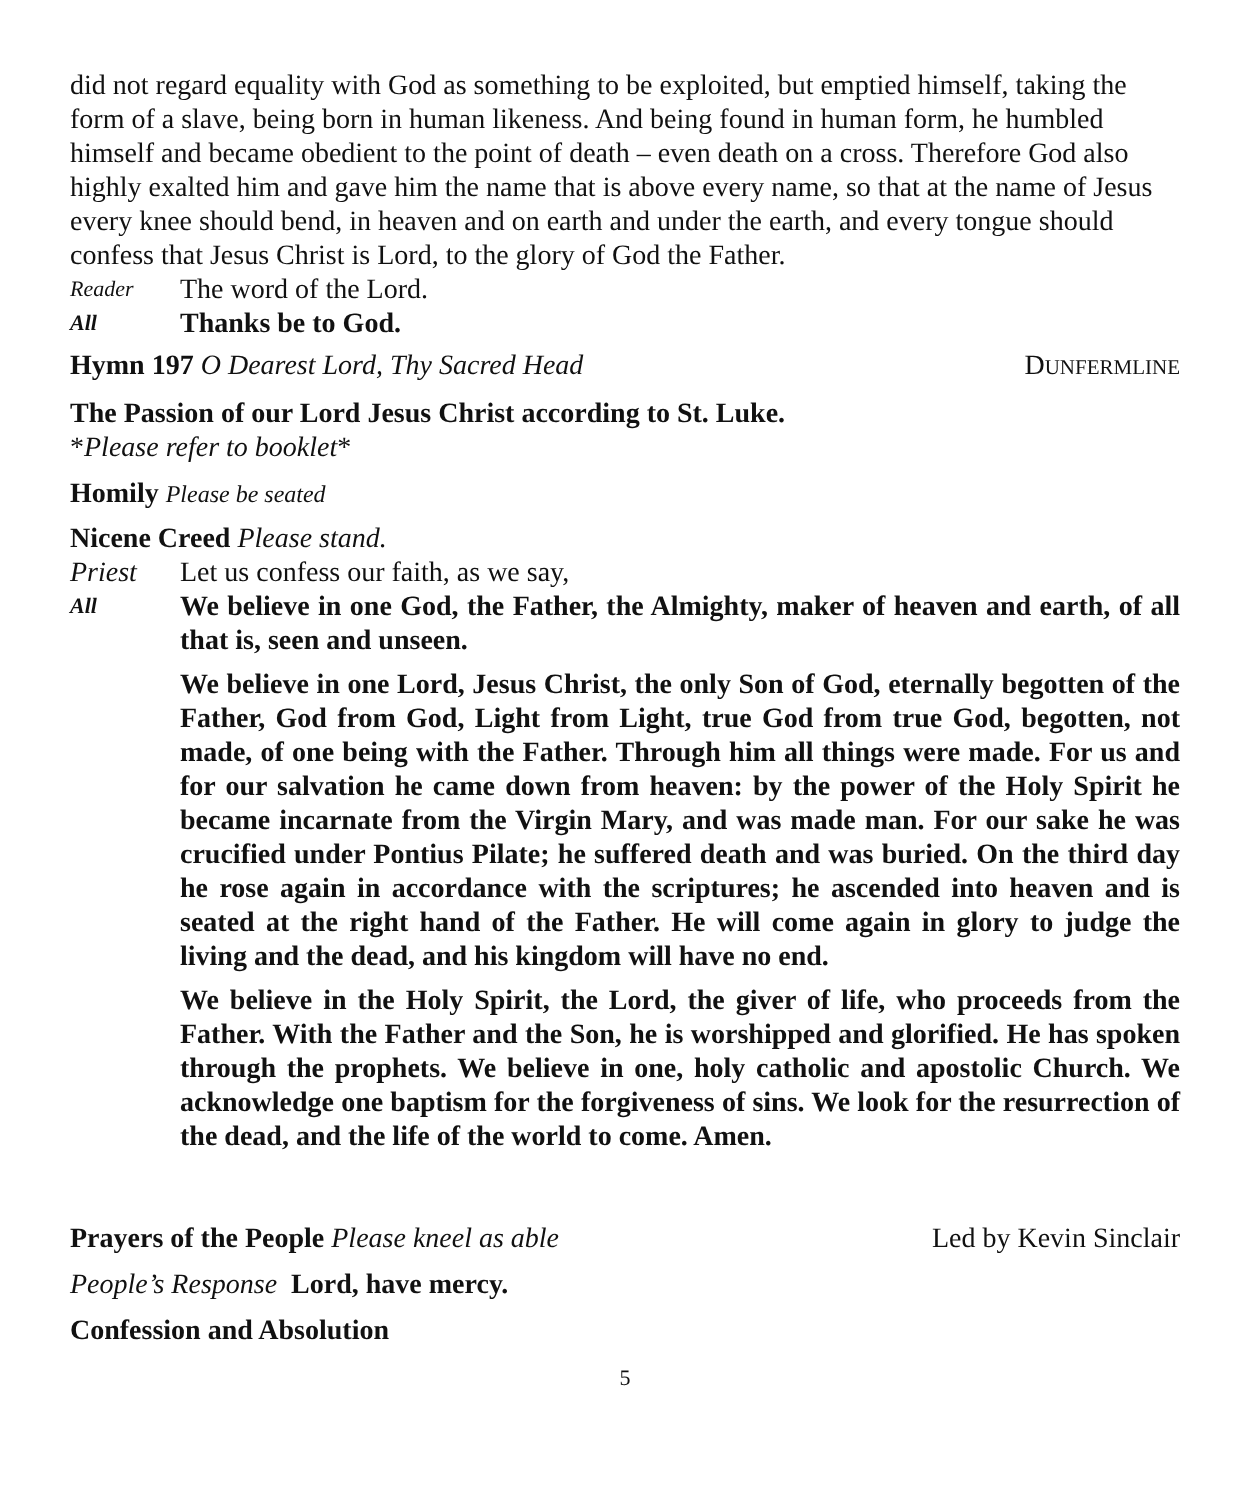did not regard equality with God as something to be exploited, but emptied himself, taking the form of a slave, being born in human likeness. And being found in human form, he humbled himself and became obedient to the point of death – even death on a cross. Therefore God also highly exalted him and gave him the name that is above every name, so that at the name of Jesus every knee should bend, in heaven and on earth and under the earth, and every tongue should confess that Jesus Christ is Lord, to the glory of God the Father.
Reader The word of the Lord.
All Thanks be to God.
Hymn 197 O Dearest Lord, Thy Sacred Head DUNFERMLINE
The Passion of our Lord Jesus Christ according to St. Luke.
*Please refer to booklet*
Homily Please be seated
Nicene Creed Please stand.
Priest Let us confess our faith, as we say,
All We believe in one God, the Father, the Almighty, maker of heaven and earth, of all that is, seen and unseen.
We believe in one Lord, Jesus Christ, the only Son of God, eternally begotten of the Father, God from God, Light from Light, true God from true God, begotten, not made, of one being with the Father. Through him all things were made. For us and for our salvation he came down from heaven: by the power of the Holy Spirit he became incarnate from the Virgin Mary, and was made man. For our sake he was crucified under Pontius Pilate; he suffered death and was buried. On the third day he rose again in accordance with the scriptures; he ascended into heaven and is seated at the right hand of the Father. He will come again in glory to judge the living and the dead, and his kingdom will have no end.
We believe in the Holy Spirit, the Lord, the giver of life, who proceeds from the Father. With the Father and the Son, he is worshipped and glorified. He has spoken through the prophets. We believe in one, holy catholic and apostolic Church. We acknowledge one baptism for the forgiveness of sins. We look for the resurrection of the dead, and the life of the world to come. Amen.
Prayers of the People Please kneel as able Led by Kevin Sinclair
People’s Response Lord, have mercy.
Confession and Absolution
5